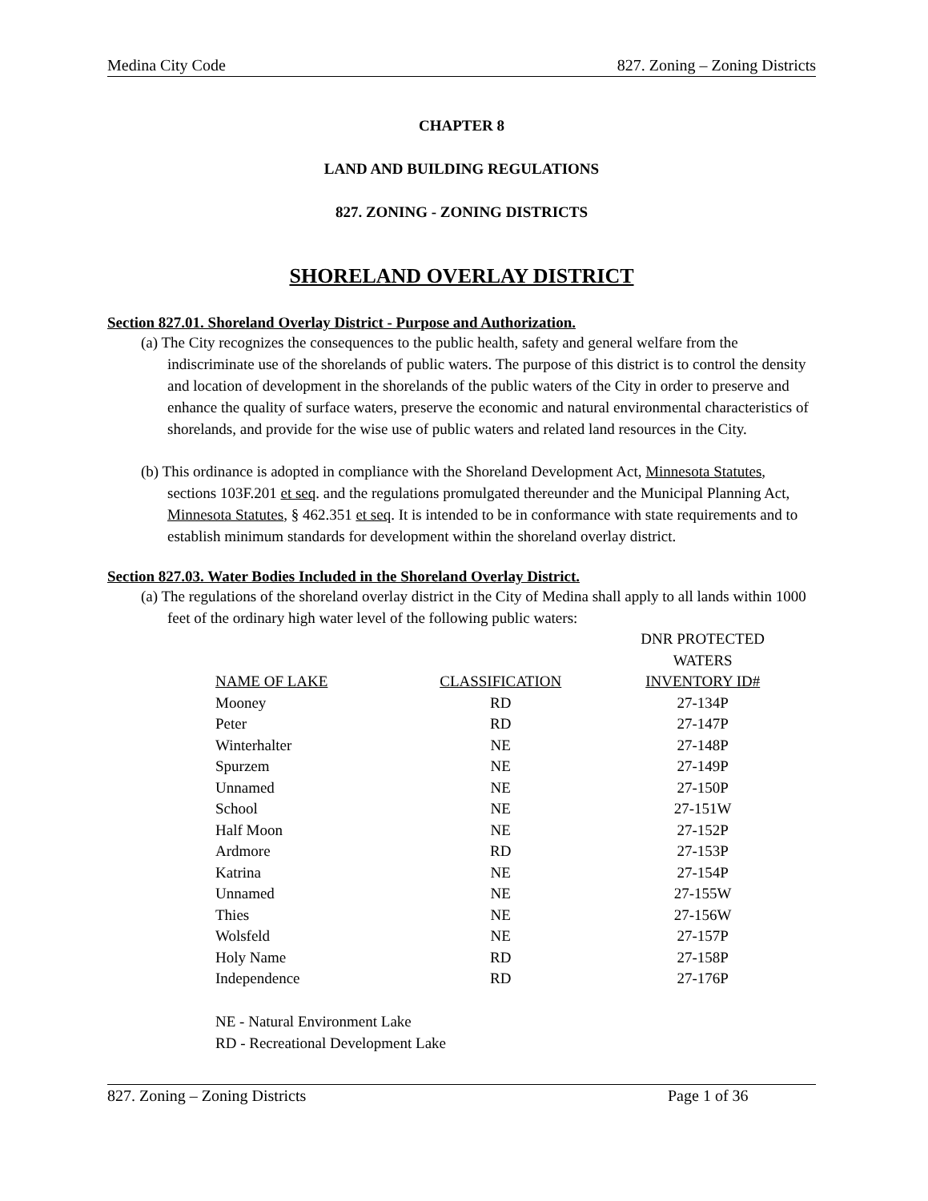Medina City Code 827. Zoning – Zoning Districts
CHAPTER 8
LAND AND BUILDING REGULATIONS
827. ZONING - ZONING DISTRICTS
SHORELAND OVERLAY DISTRICT
Section 827.01. Shoreland Overlay District - Purpose and Authorization.
(a) The City recognizes the consequences to the public health, safety and general welfare from the indiscriminate use of the shorelands of public waters. The purpose of this district is to control the density and location of development in the shorelands of the public waters of the City in order to preserve and enhance the quality of surface waters, preserve the economic and natural environmental characteristics of shorelands, and provide for the wise use of public waters and related land resources in the City.
(b) This ordinance is adopted in compliance with the Shoreland Development Act, Minnesota Statutes, sections 103F.201 et seq. and the regulations promulgated thereunder and the Municipal Planning Act, Minnesota Statutes, § 462.351 et seq. It is intended to be in conformance with state requirements and to establish minimum standards for development within the shoreland overlay district.
Section 827.03. Water Bodies Included in the Shoreland Overlay District.
(a) The regulations of the shoreland overlay district in the City of Medina shall apply to all lands within 1000 feet of the ordinary high water level of the following public waters:
| NAME OF LAKE | CLASSIFICATION | DNR PROTECTED WATERS INVENTORY ID# |
| --- | --- | --- |
| Mooney | RD | 27-134P |
| Peter | RD | 27-147P |
| Winterhalter | NE | 27-148P |
| Spurzem | NE | 27-149P |
| Unnamed | NE | 27-150P |
| School | NE | 27-151W |
| Half Moon | NE | 27-152P |
| Ardmore | RD | 27-153P |
| Katrina | NE | 27-154P |
| Unnamed | NE | 27-155W |
| Thies | NE | 27-156W |
| Wolsfeld | NE | 27-157P |
| Holy Name | RD | 27-158P |
| Independence | RD | 27-176P |
NE - Natural Environment Lake
RD - Recreational Development Lake
827. Zoning – Zoning Districts Page 1 of 36